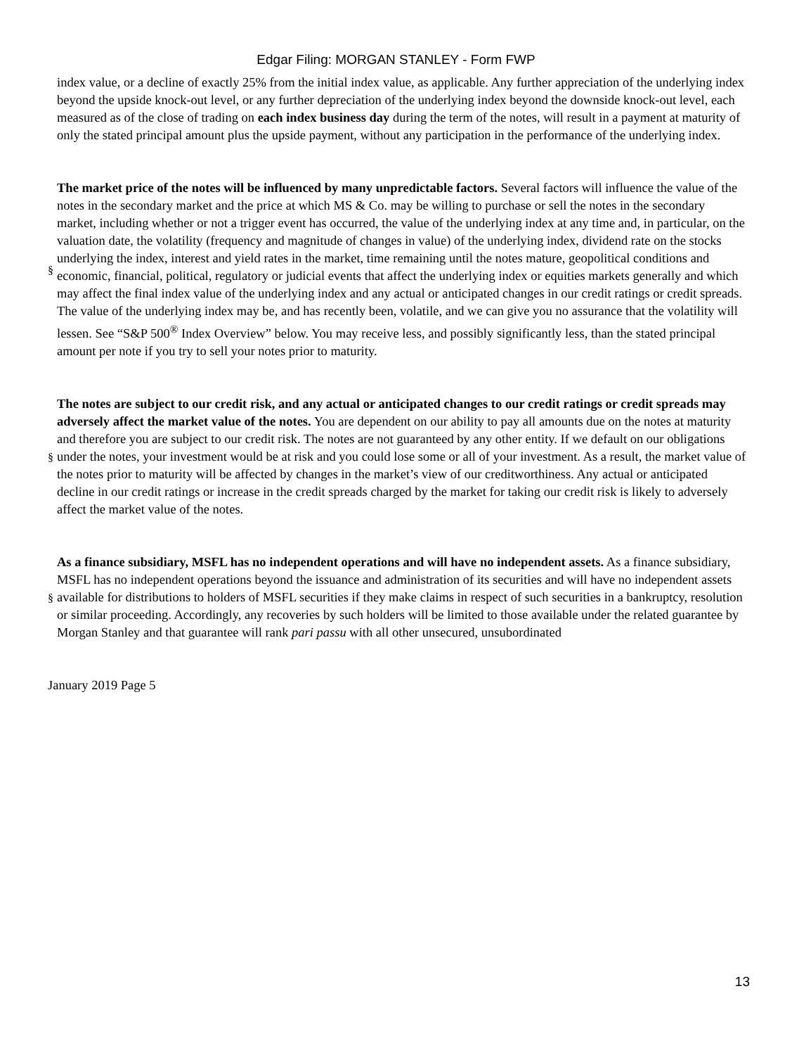Edgar Filing: MORGAN STANLEY - Form FWP
index value, or a decline of exactly 25% from the initial index value, as applicable. Any further appreciation of the underlying index beyond the upside knock-out level, or any further depreciation of the underlying index beyond the downside knock-out level, each measured as of the close of trading on each index business day during the term of the notes, will result in a payment at maturity of only the stated principal amount plus the upside payment, without any participation in the performance of the underlying index.
§
The market price of the notes will be influenced by many unpredictable factors. Several factors will influence the value of the notes in the secondary market and the price at which MS & Co. may be willing to purchase or sell the notes in the secondary market, including whether or not a trigger event has occurred, the value of the underlying index at any time and, in particular, on the valuation date, the volatility (frequency and magnitude of changes in value) of the underlying index, dividend rate on the stocks underlying the index, interest and yield rates in the market, time remaining until the notes mature, geopolitical conditions and economic, financial, political, regulatory or judicial events that affect the underlying index or equities markets generally and which may affect the final index value of the underlying index and any actual or anticipated changes in our credit ratings or credit spreads. The value of the underlying index may be, and has recently been, volatile, and we can give you no assurance that the volatility will lessen. See “S&P 500<sup>®</sup> Index Overview” below. You may receive less, and possibly significantly less, than the stated principal amount per note if you try to sell your notes prior to maturity.
§
The notes are subject to our credit risk, and any actual or anticipated changes to our credit ratings or credit spreads may adversely affect the market value of the notes. You are dependent on our ability to pay all amounts due on the notes at maturity and therefore you are subject to our credit risk. The notes are not guaranteed by any other entity. If we default on our obligations under the notes, your investment would be at risk and you could lose some or all of your investment. As a result, the market value of the notes prior to maturity will be affected by changes in the market’s view of our creditworthiness. Any actual or anticipated decline in our credit ratings or increase in the credit spreads charged by the market for taking our credit risk is likely to adversely affect the market value of the notes.
§
As a finance subsidiary, MSFL has no independent operations and will have no independent assets. As a finance subsidiary, MSFL has no independent operations beyond the issuance and administration of its securities and will have no independent assets available for distributions to holders of MSFL securities if they make claims in respect of such securities in a bankruptcy, resolution or similar proceeding. Accordingly, any recoveries by such holders will be limited to those available under the related guarantee by Morgan Stanley and that guarantee will rank pari passu with all other unsecured, unsubordinated
January 2019 Page 5
13